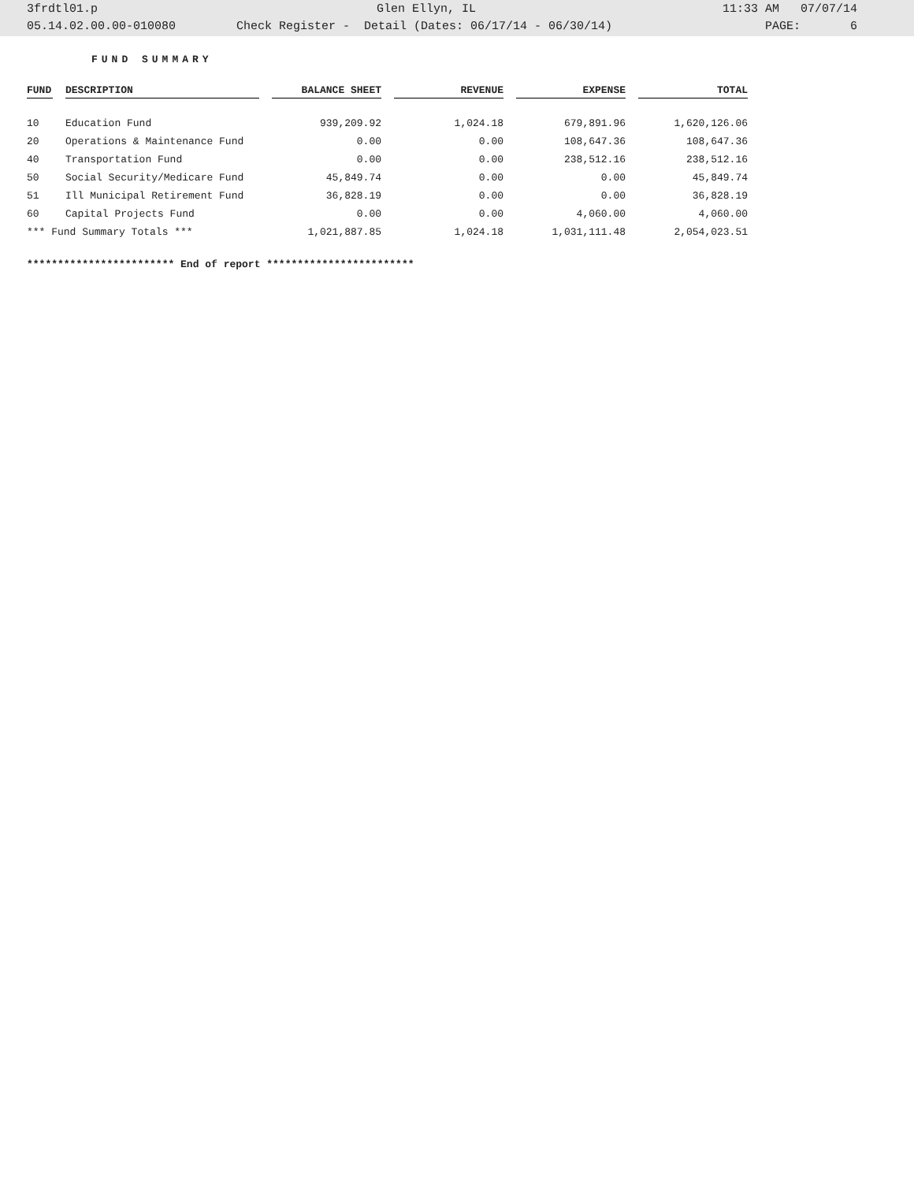| 3frdtl01.p | Glen Ellyn, IL | 11:33 AM 07/07/14 |
| 05.14.02.00.00-010080 | Check Register - Detail (Dates: 06/17/14 - 06/30/14) | PAGE: 6 |
FUND SUMMARY
| FUND | DESCRIPTION | BALANCE SHEET | REVENUE | EXPENSE | TOTAL |
| --- | --- | --- | --- | --- | --- |
| 10 | Education Fund | 939,209.92 | 1,024.18 | 679,891.96 | 1,620,126.06 |
| 20 | Operations & Maintenance Fund | 0.00 | 0.00 | 108,647.36 | 108,647.36 |
| 40 | Transportation Fund | 0.00 | 0.00 | 238,512.16 | 238,512.16 |
| 50 | Social Security/Medicare Fund | 45,849.74 | 0.00 | 0.00 | 45,849.74 |
| 51 | Ill Municipal Retirement Fund | 36,828.19 | 0.00 | 0.00 | 36,828.19 |
| 60 | Capital Projects Fund | 0.00 | 0.00 | 4,060.00 | 4,060.00 |
| *** Fund Summary Totals *** | | 1,021,887.85 | 1,024.18 | 1,031,111.48 | 2,054,023.51 |
************************ End of report ************************